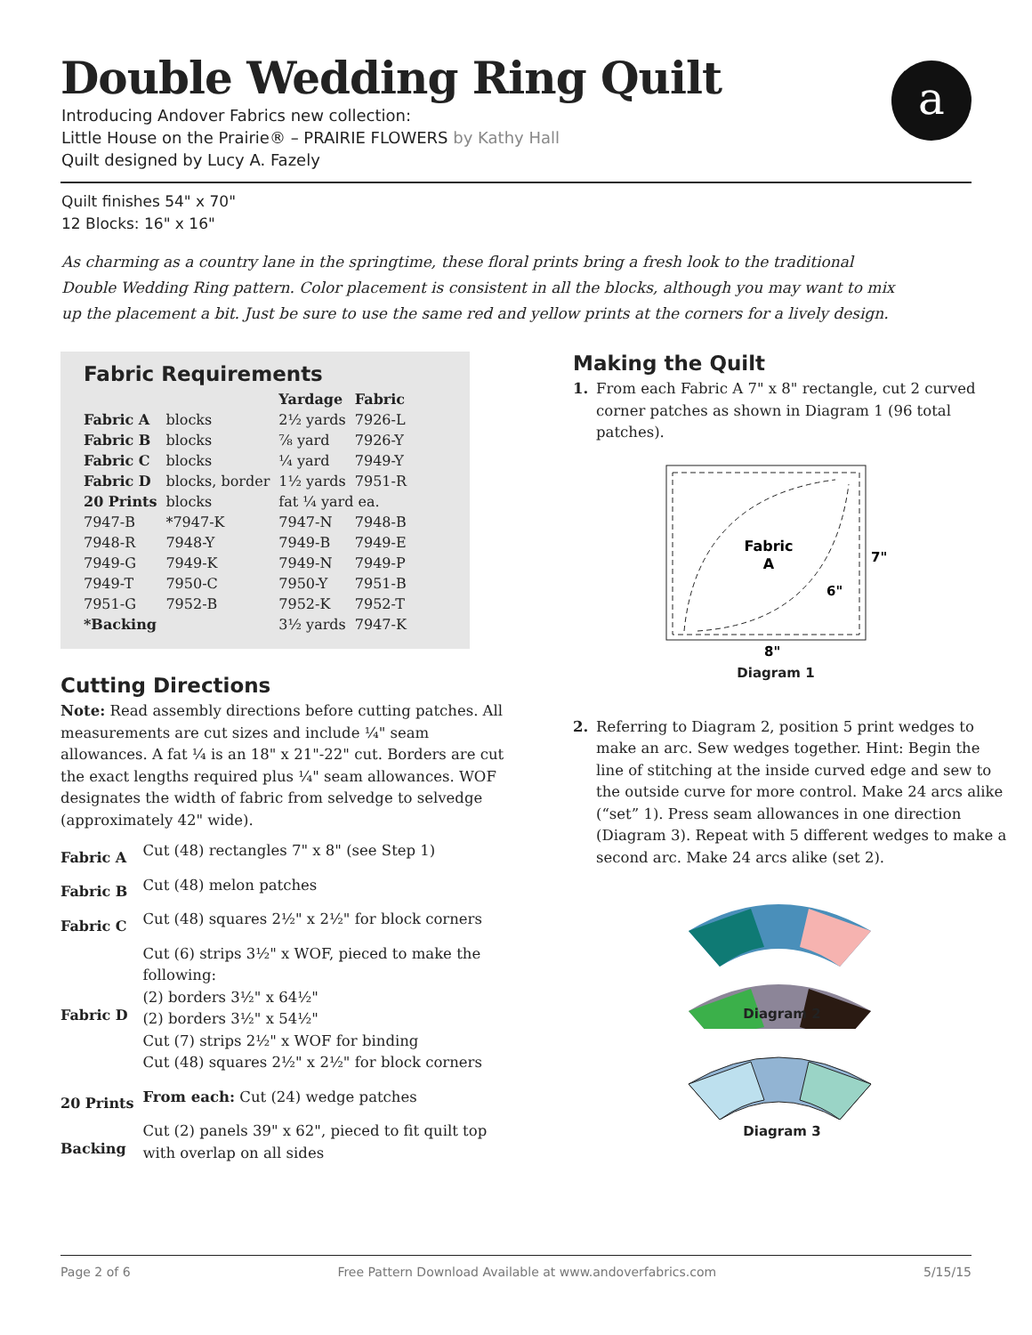Double Wedding Ring Quilt
a
Introducing Andover Fabrics new collection:
Little House on the Prairie® – PRAIRIE FLOWERS by Kathy Hall
Quilt designed by Lucy A. Fazely
Quilt finishes 54" x 70"
12 Blocks: 16" x 16"
As charming as a country lane in the springtime, these floral prints bring a fresh look to the traditional Double Wedding Ring pattern. Color placement is consistent in all the blocks, although you may want to mix up the placement a bit. Just be sure to use the same red and yellow prints at the corners for a lively design.
Fabric Requirements
| | | Yardage | Fabric |
| --- | --- | --- | --- |
| Fabric A | blocks | 2½ yards | 7926-L |
| Fabric B | blocks | ⅞ yard | 7926-Y |
| Fabric C | blocks | ¼ yard | 7949-Y |
| Fabric D | blocks, border | 1½ yards | 7951-R |
| 20 Prints | blocks | fat ¼ yard ea. | |
| 7947-B | *7947-K | 7947-N | 7948-B |
| 7948-R | 7948-Y | 7949-B | 7949-E |
| 7949-G | 7949-K | 7949-N | 7949-P |
| 7949-T | 7950-C | 7950-Y | 7951-B |
| 7951-G | 7952-B | 7952-K | 7952-T |
| *Backing | | 3½ yards | 7947-K |
Cutting Directions
Note: Read assembly directions before cutting patches. All measurements are cut sizes and include ¼" seam allowances. A fat ¼ is an 18" x 21"-22" cut. Borders are cut the exact lengths required plus ¼" seam allowances. WOF designates the width of fabric from selvedge to selvedge (approximately 42" wide).
| Fabric A | Cut (48) rectangles 7" x 8" (see Step 1) |
| Fabric B | Cut (48) melon patches |
| Fabric C | Cut (48) squares 2½" x 2½" for block corners |
| Fabric D | Cut (6) strips 3½" x WOF, pieced to make the following: (2) borders 3½" x 64½" (2) borders 3½" x 54½" Cut (7) strips 2½" x WOF for binding Cut (48) squares 2½" x 2½" for block corners |
| 20 Prints | From each: Cut (24) wedge patches |
| Backing | Cut (2) panels 39" x 62", pieced to fit quilt top with overlap on all sides |
Making the Quilt
1. From each Fabric A 7" x 8" rectangle, cut 2 curved corner patches as shown in Diagram 1 (96 total patches).
Fabric
A
6"
7"
8"
Diagram 1
2. Referring to Diagram 2, position 5 print wedges to make an arc. Sew wedges together. Hint: Begin the line of stitching at the inside curved edge and sew to the outside curve for more control. Make 24 arcs alike (“set” 1). Press seam allowances in one direction (Diagram 3). Repeat with 5 different wedges to make a second arc. Make 24 arcs alike (set 2).
Diagram 2
Diagram 3
Page 2 of 6 Free Pattern Download Available at www.andoverfabrics.com 5/15/15